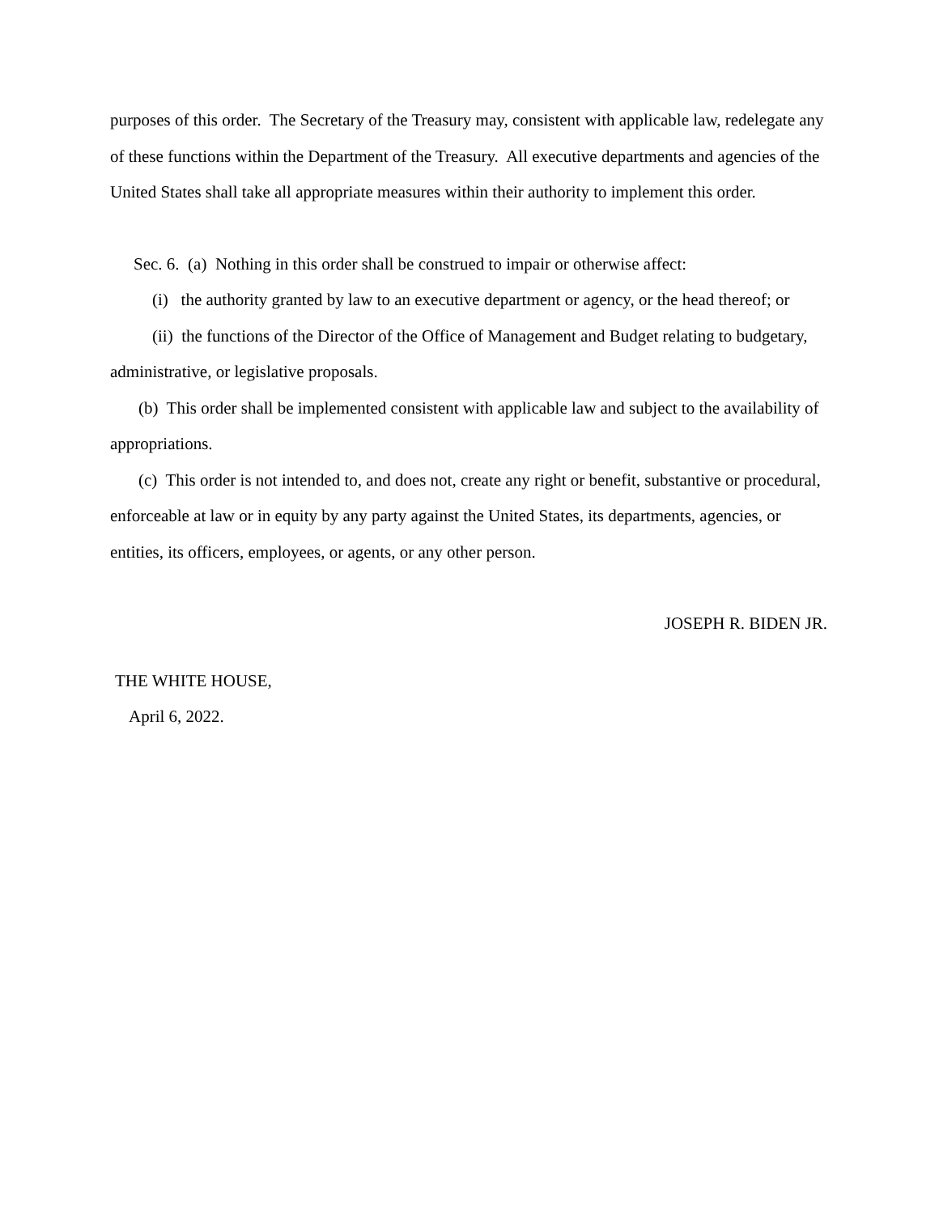purposes of this order. The Secretary of the Treasury may, consistent with applicable law, redelegate any of these functions within the Department of the Treasury. All executive departments and agencies of the United States shall take all appropriate measures within their authority to implement this order.
Sec. 6. (a) Nothing in this order shall be construed to impair or otherwise affect:
(i) the authority granted by law to an executive department or agency, or the head thereof; or
(ii) the functions of the Director of the Office of Management and Budget relating to budgetary, administrative, or legislative proposals.
(b) This order shall be implemented consistent with applicable law and subject to the availability of appropriations.
(c) This order is not intended to, and does not, create any right or benefit, substantive or procedural, enforceable at law or in equity by any party against the United States, its departments, agencies, or entities, its officers, employees, or agents, or any other person.
JOSEPH R. BIDEN JR.
THE WHITE HOUSE,
April 6, 2022.